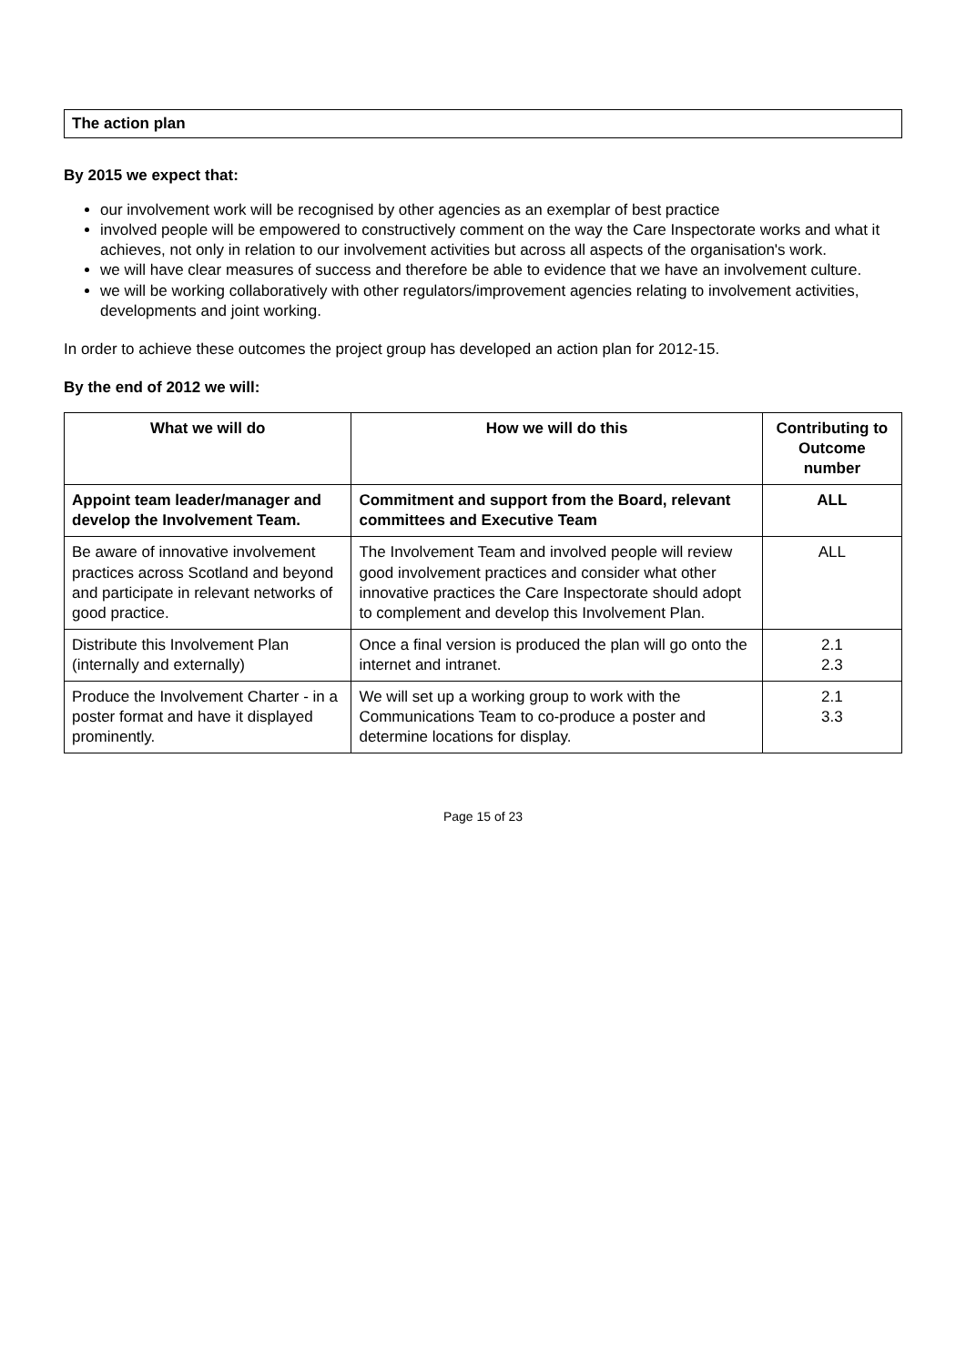The action plan
By 2015 we expect that:
our involvement work will be recognised by other agencies as an exemplar of best practice
involved people will be empowered to constructively comment on the way the Care Inspectorate works and what it achieves, not only in relation to our involvement activities but across all aspects of the organisation's work.
we will have clear measures of success and therefore be able to evidence that we have an involvement culture.
we will be working collaboratively with other regulators/improvement agencies relating to involvement activities, developments and joint working.
In order to achieve these outcomes the project group has developed an action plan for 2012-15.
By the end of 2012 we will:
| What we will do | How we will do this | Contributing to Outcome number |
| --- | --- | --- |
| Appoint team leader/manager and develop the Involvement Team. | Commitment and support from the Board, relevant committees and Executive Team | ALL |
| Be aware of innovative involvement practices across Scotland and beyond and participate in relevant networks of good practice. | The Involvement Team and involved people will review good involvement practices and consider what other innovative practices the Care Inspectorate should adopt to complement and develop this Involvement Plan. | ALL |
| Distribute this Involvement Plan (internally and externally) | Once a final version is produced the plan will go onto the internet and intranet. | 2.1 2.3 |
| Produce the Involvement Charter - in a poster format and have it displayed prominently. | We will set up a working group to work with the Communications Team to co-produce a poster and determine locations for display. | 2.1 3.3 |
Page 15 of 23